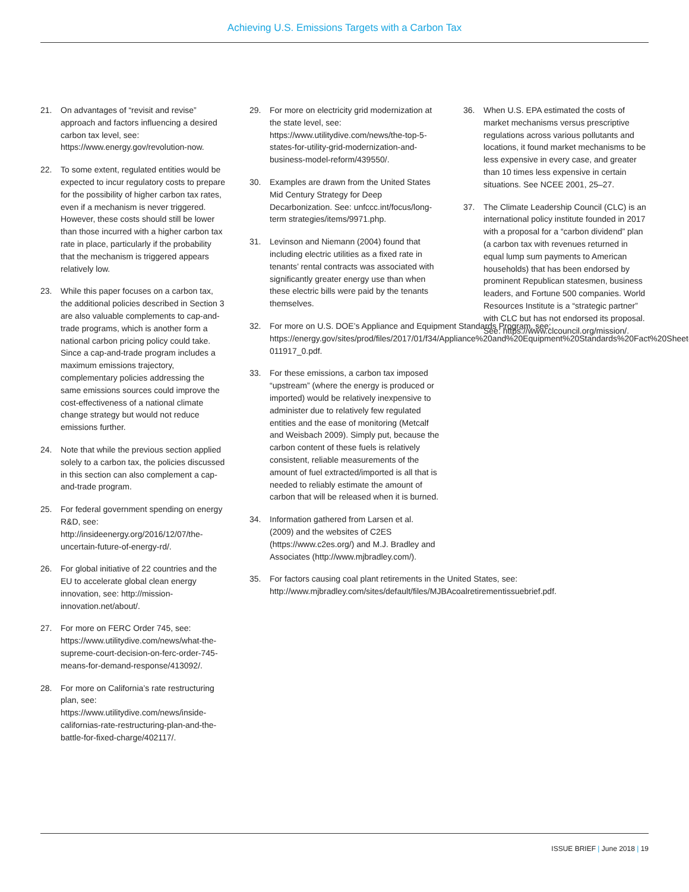Achieving U.S. Emissions Targets with a Carbon Tax
21. On advantages of “revisit and revise” approach and factors influencing a desired carbon tax level, see: https://www.energy.gov/revolution-now.
22. To some extent, regulated entities would be expected to incur regulatory costs to prepare for the possibility of higher carbon tax rates, even if a mechanism is never triggered. However, these costs should still be lower than those incurred with a higher carbon tax rate in place, particularly if the probability that the mechanism is triggered appears relatively low.
23. While this paper focuses on a carbon tax, the additional policies described in Section 3 are also valuable complements to cap-and-trade programs, which is another form a national carbon pricing policy could take. Since a cap-and-trade program includes a maximum emissions trajectory, complementary policies addressing the same emissions sources could improve the cost-effectiveness of a national climate change strategy but would not reduce emissions further.
24. Note that while the previous section applied solely to a carbon tax, the policies discussed in this section can also complement a cap-and-trade program.
25. For federal government spending on energy R&D, see: http://insideenergy.org/2016/12/07/the-uncertain-future-of-energy-rd/.
26. For global initiative of 22 countries and the EU to accelerate global clean energy innovation, see: http://mission-innovation.net/about/.
27. For more on FERC Order 745, see: https://www.utilitydive.com/news/what-the-supreme-court-decision-on-ferc-order-745-means-for-demand-response/413092/.
28. For more on California’s rate restructuring plan, see: https://www.utilitydive.com/news/inside-californias-rate-restructuring-plan-and-the-battle-for-fixed-charge/402117/.
29. For more on electricity grid modernization at the state level, see: https://www.utilitydive.com/news/the-top-5-states-for-utility-grid-modernization-and-business-model-reform/439550/.
30. Examples are drawn from the United States Mid Century Strategy for Deep Decarbonization. See: unfccc.int/focus/long-term strategies/items/9971.php.
31. Levinson and Niemann (2004) found that including electric utilities as a fixed rate in tenants’ rental contracts was associated with significantly greater energy use than when these electric bills were paid by the tenants themselves.
32. For more on U.S. DOE’s Appliance and Equipment Standards Program, see: https://energy.gov/sites/prod/files/2017/01/f34/Appliance%20and%20Equipment%20Standards%20Fact%20Sheet-011917_0.pdf.
33. For these emissions, a carbon tax imposed “upstream” (where the energy is produced or imported) would be relatively inexpensive to administer due to relatively few regulated entities and the ease of monitoring (Metcalf and Weisbach 2009). Simply put, because the carbon content of these fuels is relatively consistent, reliable measurements of the amount of fuel extracted/imported is all that is needed to reliably estimate the amount of carbon that will be released when it is burned.
34. Information gathered from Larsen et al. (2009) and the websites of C2ES (https://www.c2es.org/) and M.J. Bradley and Associates (http://www.mjbradley.com/).
35. For factors causing coal plant retirements in the United States, see: http://www.mjbradley.com/sites/default/files/MJBAcoalretirementissuebrief.pdf.
36. When U.S. EPA estimated the costs of market mechanisms versus prescriptive regulations across various pollutants and locations, it found market mechanisms to be less expensive in every case, and greater than 10 times less expensive in certain situations. See NCEE 2001, 25–27.
37. The Climate Leadership Council (CLC) is an international policy institute founded in 2017 with a proposal for a “carbon dividend” plan (a carbon tax with revenues returned in equal lump sum payments to American households) that has been endorsed by prominent Republican statesmen, business leaders, and Fortune 500 companies. World Resources Institute is a “strategic partner” with CLC but has not endorsed its proposal. See: https://www.clcouncil.org/mission/.
ISSUE BRIEF | June 2018 | 19